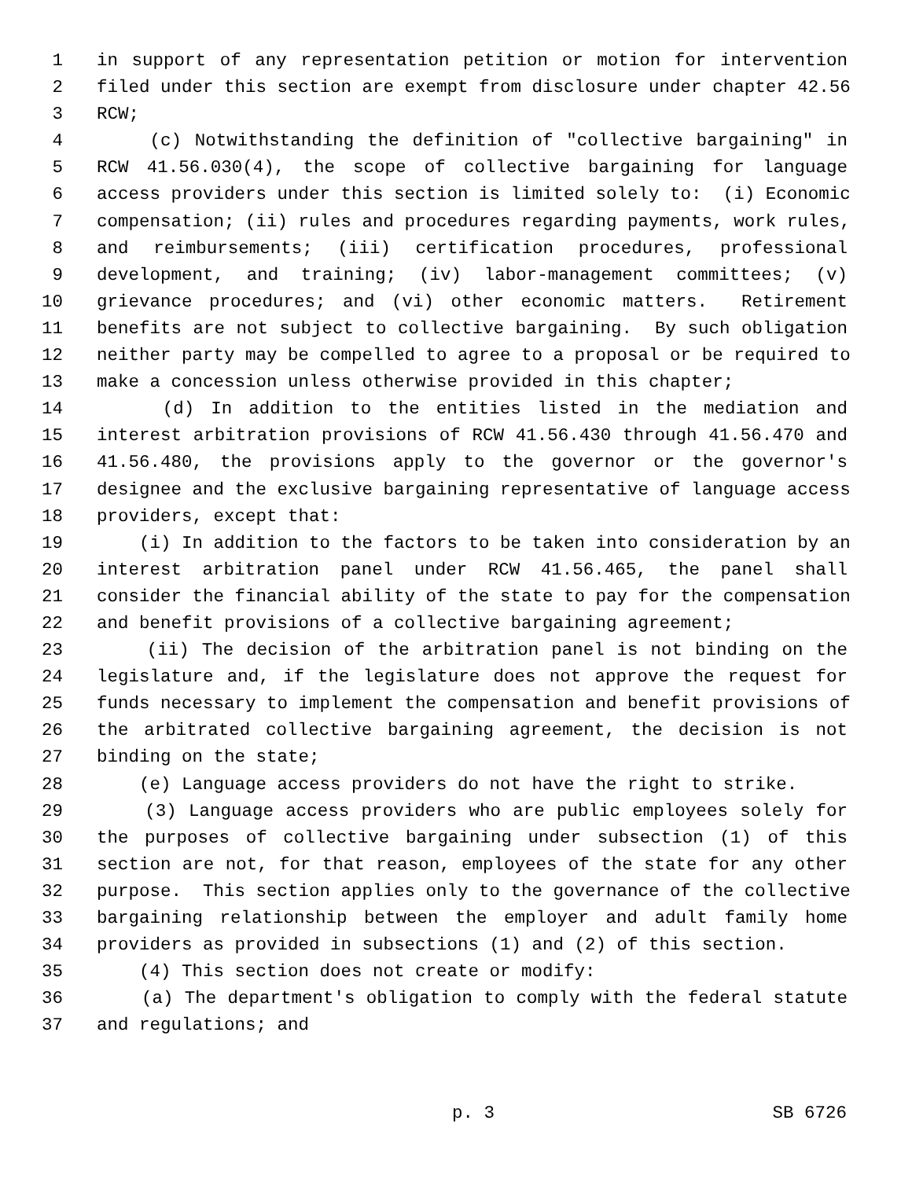1 in support of any representation petition or motion for intervention
2 filed under this section are exempt from disclosure under chapter 42.56
3 RCW;
4 (c) Notwithstanding the definition of "collective bargaining" in
5 RCW 41.56.030(4), the scope of collective bargaining for language
6 access providers under this section is limited solely to: (i) Economic
7 compensation; (ii) rules and procedures regarding payments, work rules,
8 and reimbursements; (iii) certification procedures, professional
9 development, and training; (iv) labor-management committees; (v)
10 grievance procedures; and (vi) other economic matters. Retirement
11 benefits are not subject to collective bargaining. By such obligation
12 neither party may be compelled to agree to a proposal or be required to
13 make a concession unless otherwise provided in this chapter;
14 (d) In addition to the entities listed in the mediation and
15 interest arbitration provisions of RCW 41.56.430 through 41.56.470 and
16 41.56.480, the provisions apply to the governor or the governor's
17 designee and the exclusive bargaining representative of language access
18 providers, except that:
19 (i) In addition to the factors to be taken into consideration by an
20 interest arbitration panel under RCW 41.56.465, the panel shall
21 consider the financial ability of the state to pay for the compensation
22 and benefit provisions of a collective bargaining agreement;
23 (ii) The decision of the arbitration panel is not binding on the
24 legislature and, if the legislature does not approve the request for
25 funds necessary to implement the compensation and benefit provisions of
26 the arbitrated collective bargaining agreement, the decision is not
27 binding on the state;
28 (e) Language access providers do not have the right to strike.
29 (3) Language access providers who are public employees solely for
30 the purposes of collective bargaining under subsection (1) of this
31 section are not, for that reason, employees of the state for any other
32 purpose. This section applies only to the governance of the collective
33 bargaining relationship between the employer and adult family home
34 providers as provided in subsections (1) and (2) of this section.
35 (4) This section does not create or modify:
36 (a) The department's obligation to comply with the federal statute
37 and regulations; and
p. 3 SB 6726